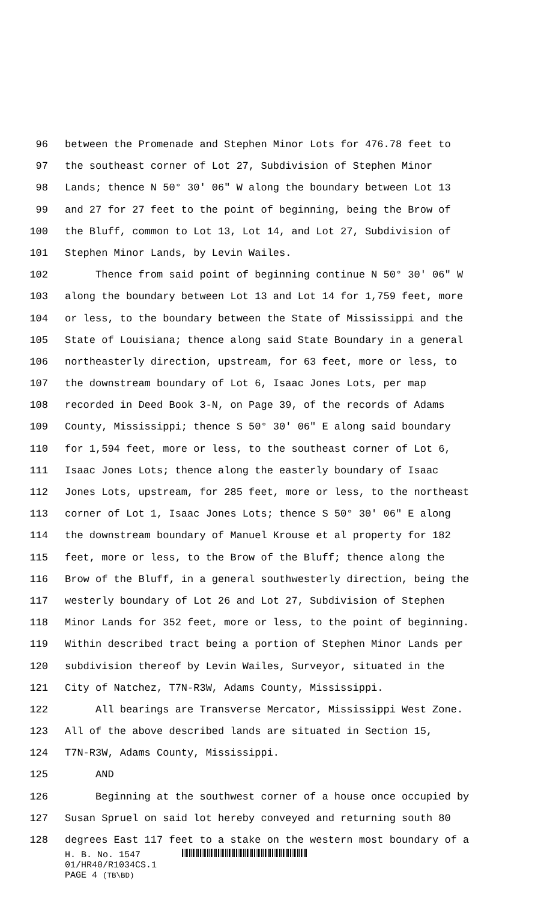96 between the Promenade and Stephen Minor Lots for 476.78 feet to
97 the southeast corner of Lot 27, Subdivision of Stephen Minor
98 Lands; thence N 50° 30' 06" W along the boundary between Lot 13
99 and 27 for 27 feet to the point of beginning, being the Brow of
100 the Bluff, common to Lot 13, Lot 14, and Lot 27, Subdivision of
101 Stephen Minor Lands, by Levin Wailes.
102 Thence from said point of beginning continue N 50° 30' 06" W
103 along the boundary between Lot 13 and Lot 14 for 1,759 feet, more
104 or less, to the boundary between the State of Mississippi and the
105 State of Louisiana; thence along said State Boundary in a general
106 northeasterly direction, upstream, for 63 feet, more or less, to
107 the downstream boundary of Lot 6, Isaac Jones Lots, per map
108 recorded in Deed Book 3-N, on Page 39, of the records of Adams
109 County, Mississippi; thence S 50° 30' 06" E along said boundary
110 for 1,594 feet, more or less, to the southeast corner of Lot 6,
111 Isaac Jones Lots; thence along the easterly boundary of Isaac
112 Jones Lots, upstream, for 285 feet, more or less, to the northeast
113 corner of Lot 1, Isaac Jones Lots; thence S 50° 30' 06" E along
114 the downstream boundary of Manuel Krouse et al property for 182
115 feet, more or less, to the Brow of the Bluff; thence along the
116 Brow of the Bluff, in a general southwesterly direction, being the
117 westerly boundary of Lot 26 and Lot 27, Subdivision of Stephen
118 Minor Lands for 352 feet, more or less, to the point of beginning.
119 Within described tract being a portion of Stephen Minor Lands per
120 subdivision thereof by Levin Wailes, Surveyor, situated in the
121 City of Natchez, T7N-R3W, Adams County, Mississippi.
122 All bearings are Transverse Mercator, Mississippi West Zone.
123 All of the above described lands are situated in Section 15,
124 T7N-R3W, Adams County, Mississippi.
125 AND
126 Beginning at the southwest corner of a house once occupied by
127 Susan Spruel on said lot hereby conveyed and returning south 80
128 degrees East 117 feet to a stake on the western most boundary of a
H. B. No. 1547
01/HR40/R1034CS.1
PAGE 4 (TB\BD)